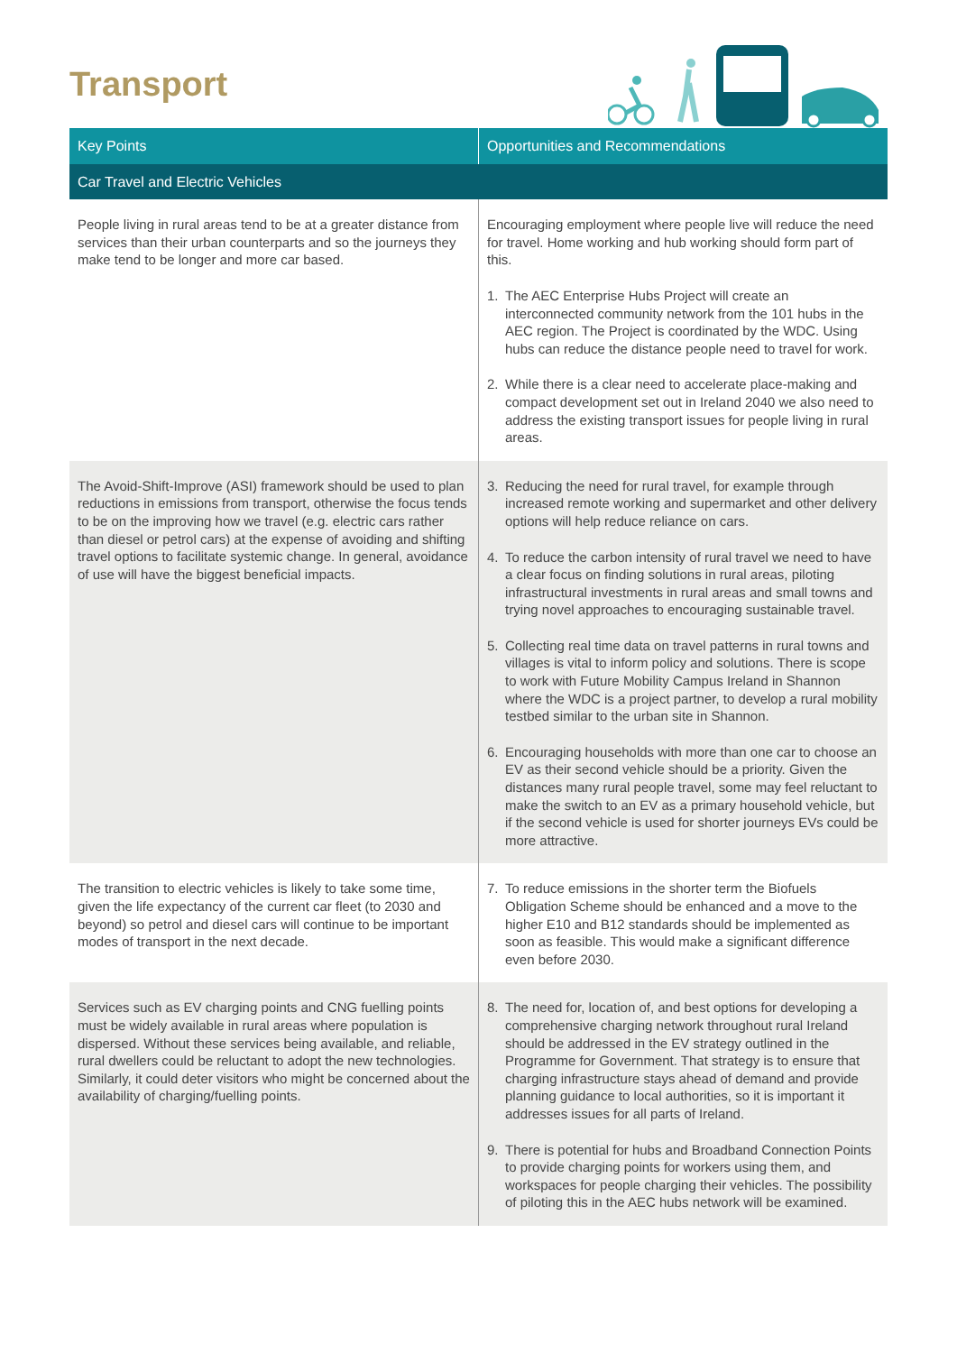Transport
| Key Points | Opportunities and Recommendations |
| --- | --- |
| Car Travel and Electric Vehicles | |
| People living in rural areas tend to be at a greater distance from services than their urban counterparts and so the journeys they make tend to be longer and more car based. | Encouraging employment where people live will reduce the need for travel. Home working and hub working should form part of this. 1. The AEC Enterprise Hubs Project will create an interconnected community network from the 101 hubs in the AEC region. The Project is coordinated by the WDC. Using hubs can reduce the distance people need to travel for work. 2. While there is a clear need to accelerate place-making and compact development set out in Ireland 2040 we also need to address the existing transport issues for people living in rural areas. |
| The Avoid-Shift-Improve (ASI) framework should be used to plan reductions in emissions from transport, otherwise the focus tends to be on the improving how we travel (e.g. electric cars rather than diesel or petrol cars) at the expense of avoiding and shifting travel options to facilitate systemic change. In general, avoidance of use will have the biggest beneficial impacts. | 3. Reducing the need for rural travel, for example through increased remote working and supermarket and other delivery options will help reduce reliance on cars. 4. To reduce the carbon intensity of rural travel we need to have a clear focus on finding solutions in rural areas, piloting infrastructural investments in rural areas and small towns and trying novel approaches to encouraging sustainable travel. 5. Collecting real time data on travel patterns in rural towns and villages is vital to inform policy and solutions. There is scope to work with Future Mobility Campus Ireland in Shannon where the WDC is a project partner, to develop a rural mobility testbed similar to the urban site in Shannon. 6. Encouraging households with more than one car to choose an EV as their second vehicle should be a priority. Given the distances many rural people travel, some may feel reluctant to make the switch to an EV as a primary household vehicle, but if the second vehicle is used for shorter journeys EVs could be more attractive. |
| The transition to electric vehicles is likely to take some time, given the life expectancy of the current car fleet (to 2030 and beyond) so petrol and diesel cars will continue to be important modes of transport in the next decade. | 7. To reduce emissions in the shorter term the Biofuels Obligation Scheme should be enhanced and a move to the higher E10 and B12 standards should be implemented as soon as feasible. This would make a significant difference even before 2030. |
| Services such as EV charging points and CNG fuelling points must be widely available in rural areas where population is dispersed. Without these services being available, and reliable, rural dwellers could be reluctant to adopt the new technologies. Similarly, it could deter visitors who might be concerned about the availability of charging/fuelling points. | 8. The need for, location of, and best options for developing a comprehensive charging network throughout rural Ireland should be addressed in the EV strategy outlined in the Programme for Government. That strategy is to ensure that charging infrastructure stays ahead of demand and provide planning guidance to local authorities, so it is important it addresses issues for all parts of Ireland. 9. There is potential for hubs and Broadband Connection Points to provide charging points for workers using them, and workspaces for people charging their vehicles. The possibility of piloting this in the AEC hubs network will be examined. |